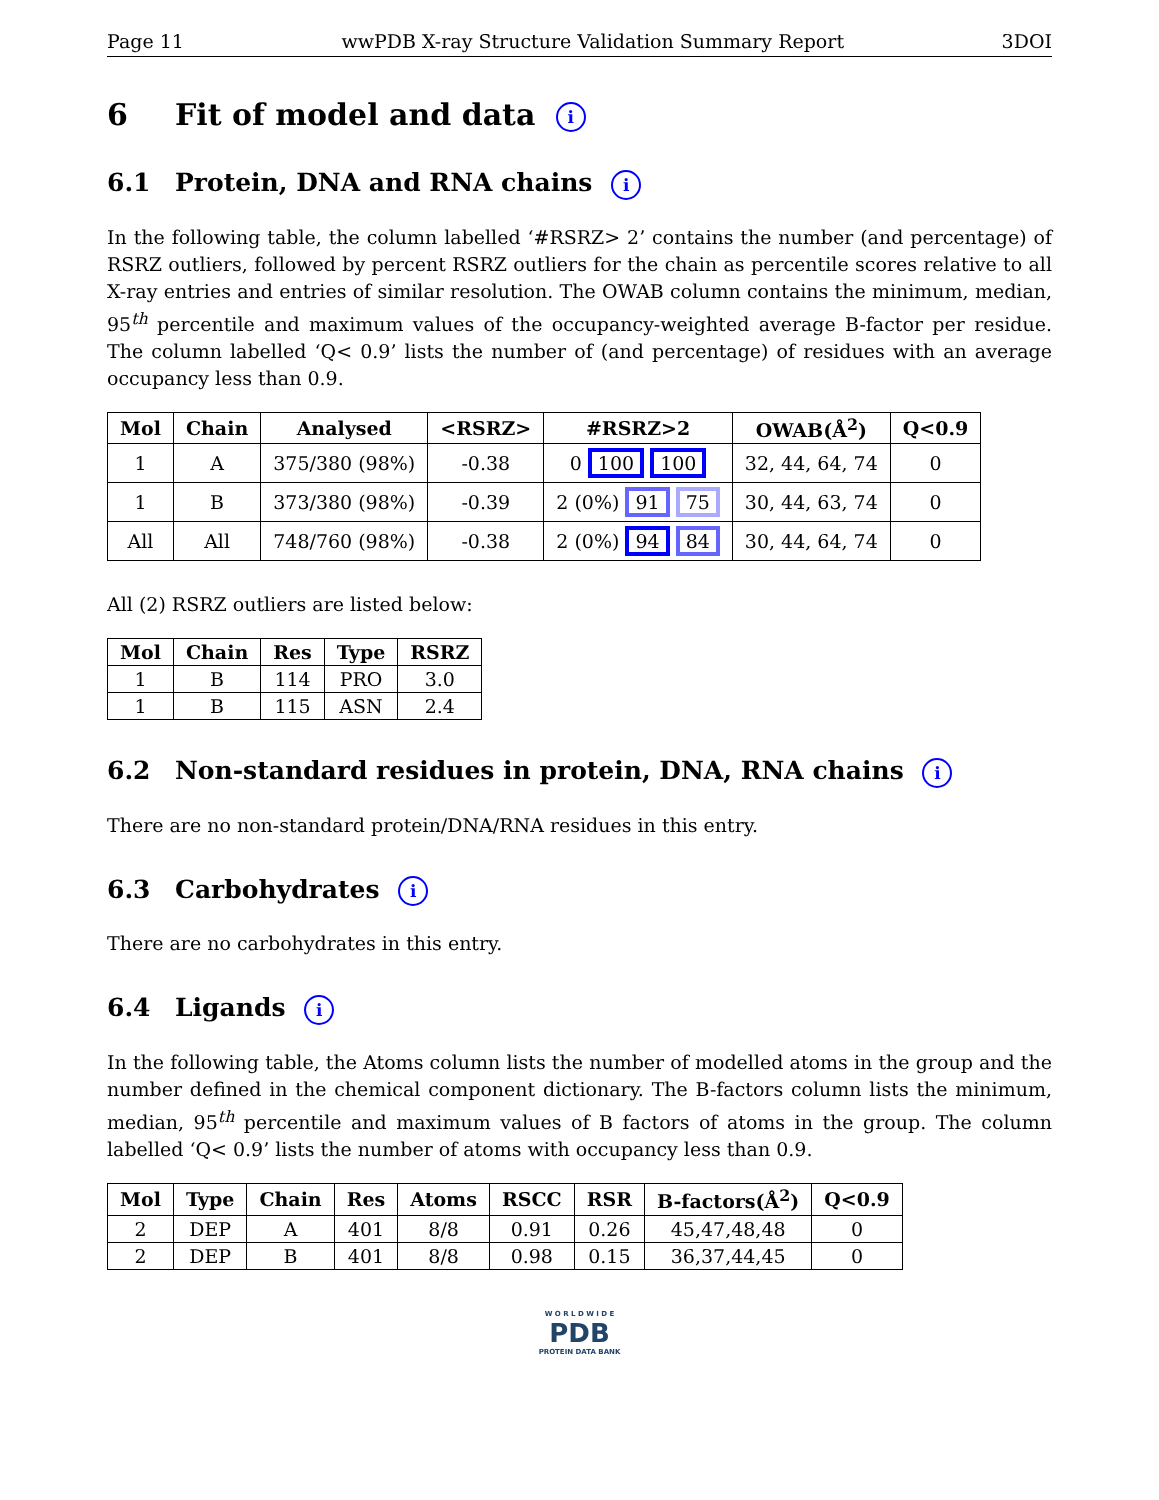Page 11 wwPDB X-ray Structure Validation Summary Report 3DOI
6 Fit of model and data i
6.1 Protein, DNA and RNA chains i
In the following table, the column labelled ‘#RSRZ> 2’ contains the number (and percentage) of RSRZ outliers, followed by percent RSRZ outliers for the chain as percentile scores relative to all X-ray entries and entries of similar resolution. The OWAB column contains the minimum, median, 95<sup>th</sup> percentile and maximum values of the occupancy-weighted average B-factor per residue. The column labelled ‘Q< 0.9’ lists the number of (and percentage) of residues with an average occupancy less than 0.9.
| Mol | Chain | Analysed | <RSRZ> | #RSRZ>2 | OWAB(Å<sup>2</sup>) | Q<0.9 |
| --- | --- | --- | --- | --- | --- | --- |
| 1 | A | 375/380 (98%) | -0.38 | 0 100 100 | 32, 44, 64, 74 | 0 |
| 1 | B | 373/380 (98%) | -0.39 | 2 (0%) 91 75 | 30, 44, 63, 74 | 0 |
| All | All | 748/760 (98%) | -0.38 | 2 (0%) 94 84 | 30, 44, 64, 74 | 0 |
All (2) RSRZ outliers are listed below:
| Mol | Chain | Res | Type | RSRZ |
| --- | --- | --- | --- | --- |
| 1 | B | 114 | PRO | 3.0 |
| 1 | B | 115 | ASN | 2.4 |
6.2 Non-standard residues in protein, DNA, RNA chains i
There are no non-standard protein/DNA/RNA residues in this entry.
6.3 Carbohydrates i
There are no carbohydrates in this entry.
6.4 Ligands i
In the following table, the Atoms column lists the number of modelled atoms in the group and the number defined in the chemical component dictionary. The B-factors column lists the minimum, median, 95<sup>th</sup> percentile and maximum values of B factors of atoms in the group. The column labelled ‘Q< 0.9’ lists the number of atoms with occupancy less than 0.9.
| Mol | Type | Chain | Res | Atoms | RSCC | RSR | B-factors(Å<sup>2</sup>) | Q<0.9 |
| --- | --- | --- | --- | --- | --- | --- | --- | --- |
| 2 | DEP | A | 401 | 8/8 | 0.91 | 0.26 | 45,47,48,48 | 0 |
| 2 | DEP | B | 401 | 8/8 | 0.98 | 0.15 | 36,37,44,45 | 0 |
W O R L D W I D E
PDB
PROTEIN DATA BANK